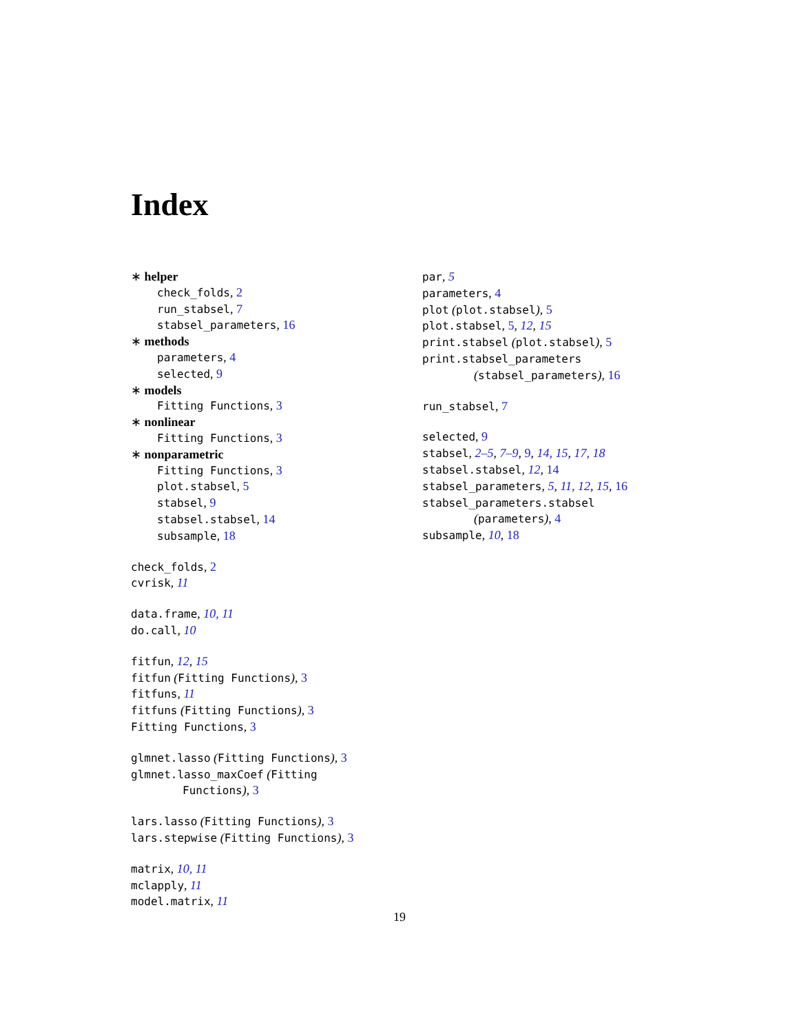Index
∗ helper
check_folds, 2
run_stabsel, 7
stabsel_parameters, 16
∗ methods
parameters, 4
selected, 9
∗ models
Fitting Functions, 3
∗ nonlinear
Fitting Functions, 3
∗ nonparametric
Fitting Functions, 3
plot.stabsel, 5
stabsel, 9
stabsel.stabsel, 14
subsample, 18
check_folds, 2
cvrisk, 11
data.frame, 10, 11
do.call, 10
fitfun, 12, 15
fitfun (Fitting Functions), 3
fitfuns, 11
fitfuns (Fitting Functions), 3
Fitting Functions, 3
glmnet.lasso (Fitting Functions), 3
glmnet.lasso_maxCoef (Fitting
Functions), 3
lars.lasso (Fitting Functions), 3
lars.stepwise (Fitting Functions), 3
matrix, 10, 11
mclapply, 11
model.matrix, 11
par, 5
parameters, 4
plot (plot.stabsel), 5
plot.stabsel, 5, 12, 15
print.stabsel (plot.stabsel), 5
print.stabsel_parameters
(stabsel_parameters), 16
run_stabsel, 7
selected, 9
stabsel, 2–5, 7–9, 9, 14, 15, 17, 18
stabsel.stabsel, 12, 14
stabsel_parameters, 5, 11, 12, 15, 16
stabsel_parameters.stabsel
(parameters), 4
subsample, 10, 18
19